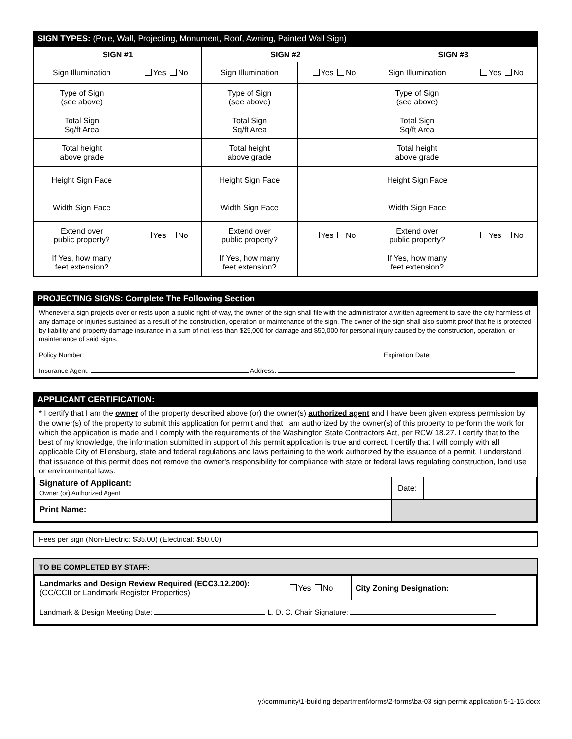SIGN TYPES: (Pole, Wall, Projecting, Monument, Roof, Awning, Painted Wall Sign)
| SIGN #1 | | SIGN #2 | | SIGN #3 | |
| --- | --- | --- | --- | --- | --- |
| Sign Illumination | Yes No | Sign Illumination | Yes No | Sign Illumination | Yes No |
| Type of Sign (see above) | | Type of Sign (see above) | | Type of Sign (see above) | |
| Total Sign Sq/ft Area | | Total Sign Sq/ft Area | | Total Sign Sq/ft Area | |
| Total height above grade | | Total height above grade | | Total height above grade | |
| Height Sign Face | | Height Sign Face | | Height Sign Face | |
| Width Sign Face | | Width Sign Face | | Width Sign Face | |
| Extend over public property? | Yes No | Extend over public property? | Yes No | Extend over public property? | Yes No |
| If Yes, how many feet extension? | | If Yes, how many feet extension? | | If Yes, how many feet extension? | |
PROJECTING SIGNS: Complete The Following Section
Whenever a sign projects over or rests upon a public right-of-way, the owner of the sign shall file with the administrator a written agreement to save the city harmless of any damage or injuries sustained as a result of the construction, operation or maintenance of the sign. The owner of the sign shall also submit proof that he is protected by liability and property damage insurance in a sum of not less than $25,000 for damage and $50,000 for personal injury caused by the construction, operation, or maintenance of said signs.
Policy Number: Expiration Date:
Insurance Agent: Address:
APPLICANT CERTIFICATION:
* I certify that I am the owner of the property described above (or) the owner(s) authorized agent and I have been given express permission by the owner(s) of the property to submit this application for permit and that I am authorized by the owner(s) of this property to perform the work for which the application is made and I comply with the requirements of the Washington State Contractors Act, per RCW 18.27. I certify that to the best of my knowledge, the information submitted in support of this permit application is true and correct. I certify that I will comply with all applicable City of Ellensburg, state and federal regulations and laws pertaining to the work authorized by the issuance of a permit. I understand that issuance of this permit does not remove the owner's responsibility for compliance with state or federal laws regulating construction, land use or environmental laws.
| Signature of Applicant: Owner (or) Authorized Agent | | Date: | |
| Print Name: | | | |
Fees per sign (Non-Electric: $35.00) (Electrical: $50.00)
TO BE COMPLETED BY STAFF:
| Landmarks and Design Review Required (ECC3.12.200): (CC/CCII or Landmark Register Properties) | Yes No | City Zoning Designation: | |
| Landmark & Design Meeting Date: L. D. C. Chair Signature: | | | |
y:\community\1-building department\forms\2-forms\ba-03 sign permit application 5-1-15.docx